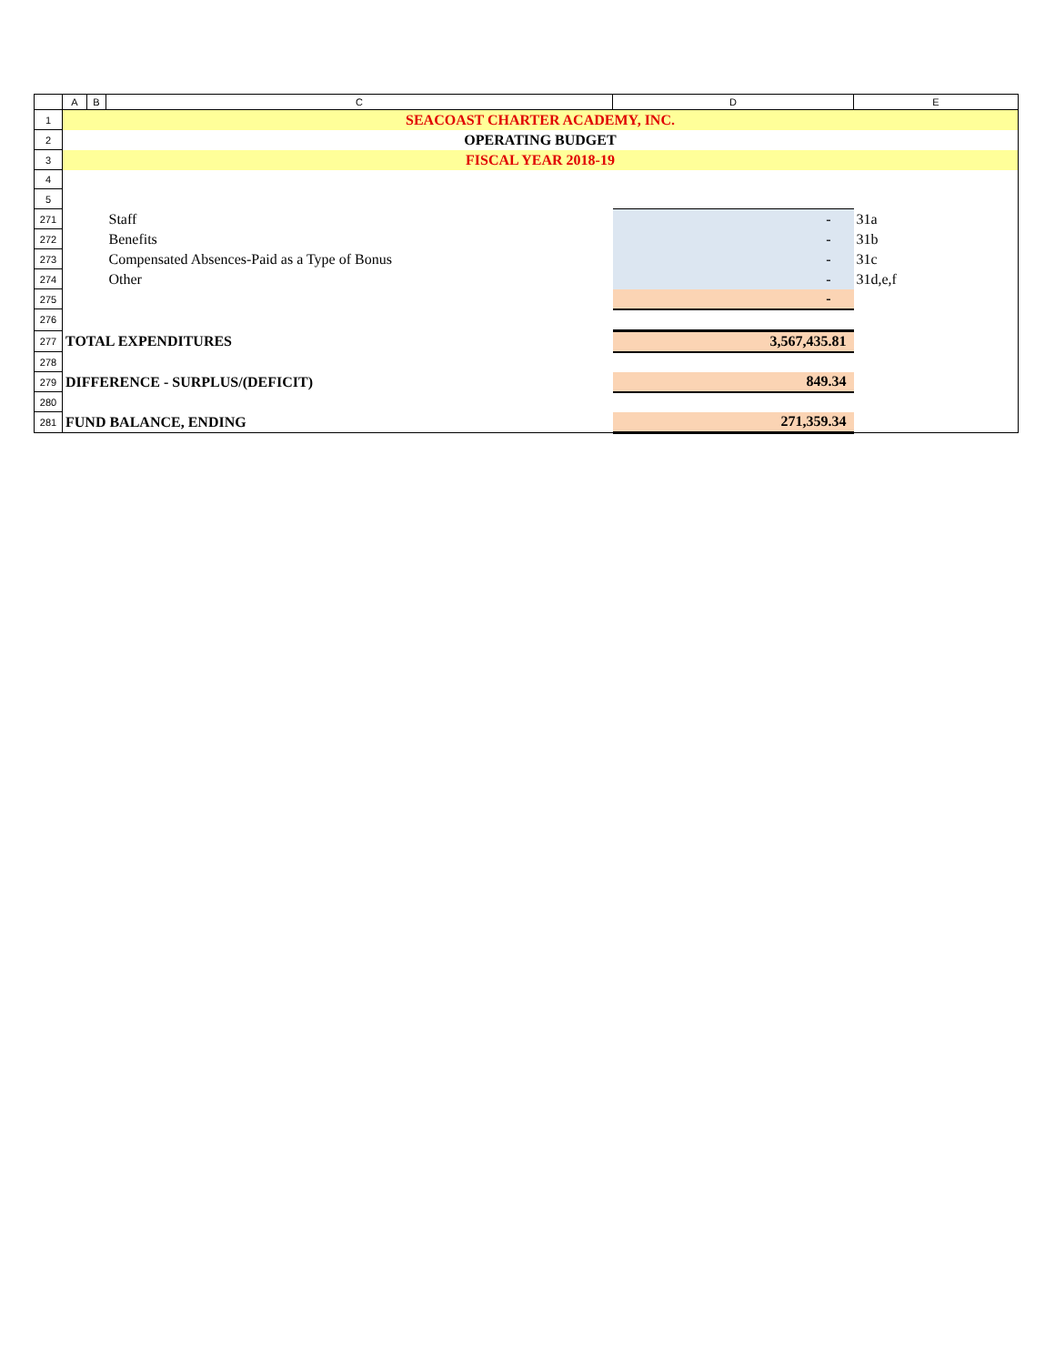| | A | B | C | D | E |
| --- | --- | --- | --- | --- | --- |
| 1 | SEACOAST CHARTER ACADEMY, INC. | | | | |
| 2 | OPERATING BUDGET | | | | |
| 3 | FISCAL YEAR 2018-19 | | | | |
| 4 | | | | | |
| 5 | | | | | |
| 271 | | | Staff | - | 31a |
| 272 | | | Benefits | - | 31b |
| 273 | | | Compensated Absences-Paid as a Type of Bonus | - | 31c |
| 274 | | | Other | - | 31d,e,f |
| 275 | | | | - | |
| 276 | | | | | |
| 277 | TOTAL EXPENDITURES | | | 3,567,435.81 | |
| 278 | | | | | |
| 279 | DIFFERENCE - SURPLUS/(DEFICIT) | | | 849.34 | |
| 280 | | | | | |
| 281 | FUND BALANCE, ENDING | | | 271,359.34 | |